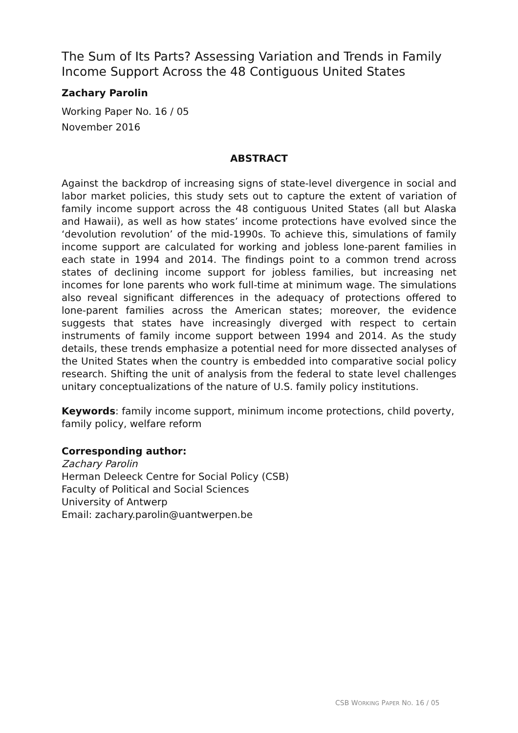The Sum of Its Parts? Assessing Variation and Trends in Family Income Support Across the 48 Contiguous United States
Zachary Parolin
Working Paper No. 16 / 05
November 2016
ABSTRACT
Against the backdrop of increasing signs of state-level divergence in social and labor market policies, this study sets out to capture the extent of variation of family income support across the 48 contiguous United States (all but Alaska and Hawaii), as well as how states’ income protections have evolved since the ‘devolution revolution’ of the mid-1990s. To achieve this, simulations of family income support are calculated for working and jobless lone-parent families in each state in 1994 and 2014. The findings point to a common trend across states of declining income support for jobless families, but increasing net incomes for lone parents who work full-time at minimum wage. The simulations also reveal significant differences in the adequacy of protections offered to lone-parent families across the American states; moreover, the evidence suggests that states have increasingly diverged with respect to certain instruments of family income support between 1994 and 2014. As the study details, these trends emphasize a potential need for more dissected analyses of the United States when the country is embedded into comparative social policy research. Shifting the unit of analysis from the federal to state level challenges unitary conceptualizations of the nature of U.S. family policy institutions.
Keywords: family income support, minimum income protections, child poverty, family policy, welfare reform
Corresponding author:
Zachary Parolin
Herman Deleeck Centre for Social Policy (CSB)
Faculty of Political and Social Sciences
University of Antwerp
Email: zachary.parolin@uantwerpen.be
CSB WORKING PAPER NO. 16 / 05